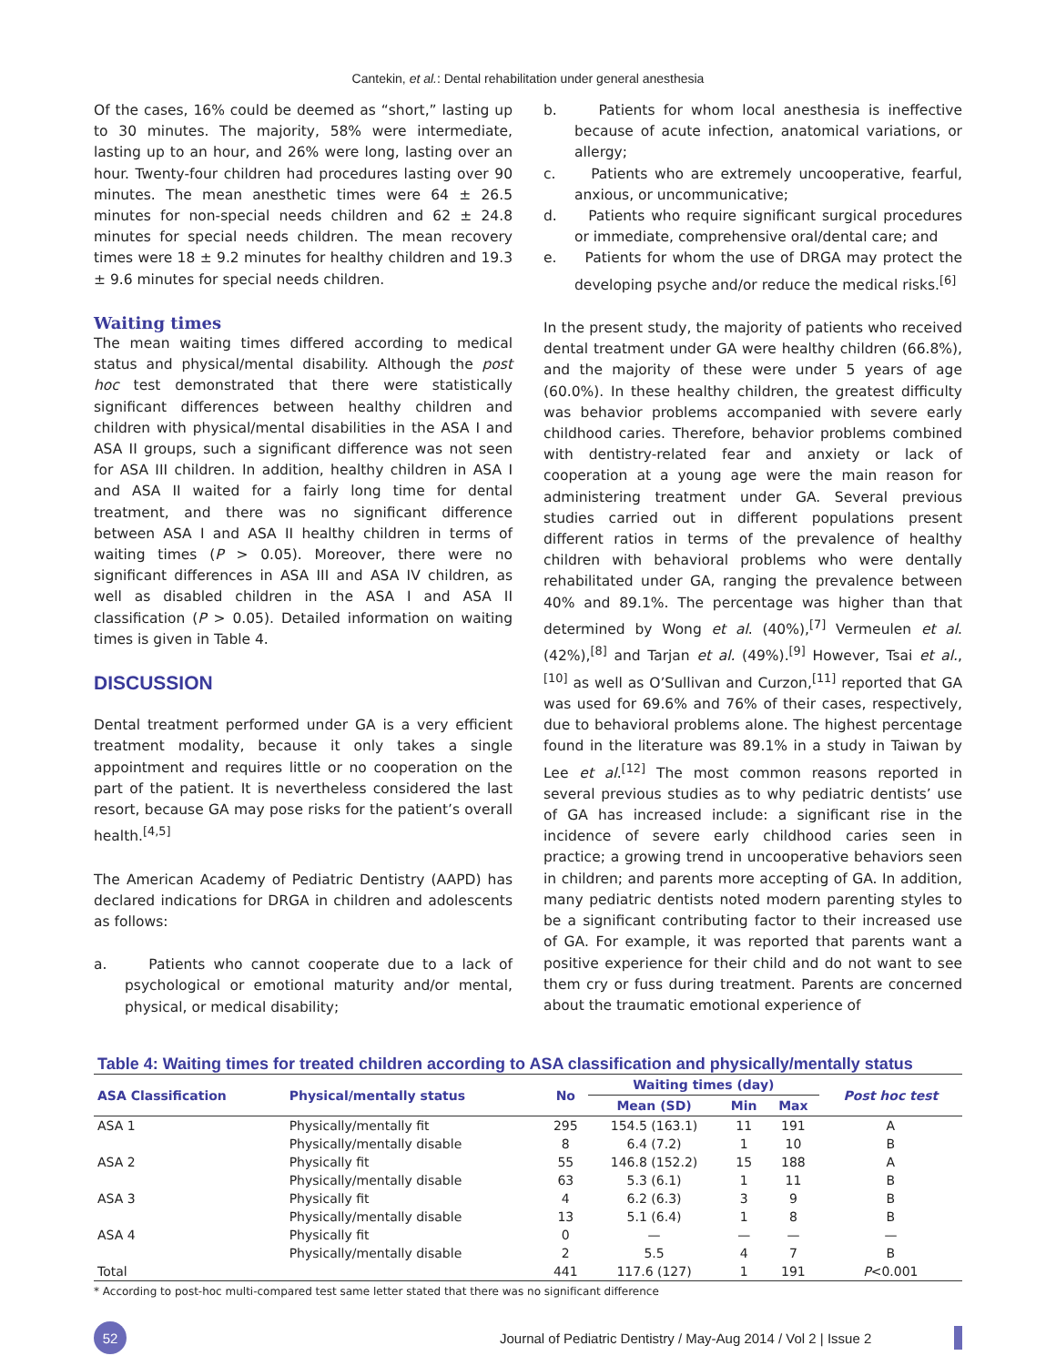Cantekin, et al.: Dental rehabilitation under general anesthesia
Of the cases, 16% could be deemed as “short,” lasting up to 30 minutes. The majority, 58% were intermediate, lasting up to an hour, and 26% were long, lasting over an hour. Twenty-four children had procedures lasting over 90 minutes. The mean anesthetic times were 64 ± 26.5 minutes for non-special needs children and 62 ± 24.8 minutes for special needs children. The mean recovery times were 18 ± 9.2 minutes for healthy children and 19.3 ± 9.6 minutes for special needs children.
Waiting times
The mean waiting times differed according to medical status and physical/mental disability. Although the post hoc test demonstrated that there were statistically significant differences between healthy children and children with physical/mental disabilities in the ASA I and ASA II groups, such a significant difference was not seen for ASA III children. In addition, healthy children in ASA I and ASA II waited for a fairly long time for dental treatment, and there was no significant difference between ASA I and ASA II healthy children in terms of waiting times (P > 0.05). Moreover, there were no significant differences in ASA III and ASA IV children, as well as disabled children in the ASA I and ASA II classification (P > 0.05). Detailed information on waiting times is given in Table 4.
DISCUSSION
Dental treatment performed under GA is a very efficient treatment modality, because it only takes a single appointment and requires little or no cooperation on the part of the patient. It is nevertheless considered the last resort, because GA may pose risks for the patient’s overall health.<sup>[4,5]</sup>
The American Academy of Pediatric Dentistry (AAPD) has declared indications for DRGA in children and adolescents as follows:
a. Patients who cannot cooperate due to a lack of psychological or emotional maturity and/or mental, physical, or medical disability;
b. Patients for whom local anesthesia is ineffective because of acute infection, anatomical variations, or allergy;
c. Patients who are extremely uncooperative, fearful, anxious, or uncommunicative;
d. Patients who require significant surgical procedures or immediate, comprehensive oral/dental care; and
e. Patients for whom the use of DRGA may protect the developing psyche and/or reduce the medical risks.<sup>[6]</sup>
In the present study, the majority of patients who received dental treatment under GA were healthy children (66.8%), and the majority of these were under 5 years of age (60.0%). In these healthy children, the greatest difficulty was behavior problems accompanied with severe early childhood caries. Therefore, behavior problems combined with dentistry-related fear and anxiety or lack of cooperation at a young age were the main reason for administering treatment under GA. Several previous studies carried out in different populations present different ratios in terms of the prevalence of healthy children with behavioral problems who were dentally rehabilitated under GA, ranging the prevalence between 40% and 89.1%. The percentage was higher than that determined by Wong et al. (40%),<sup>[7]</sup> Vermeulen et al. (42%),<sup>[8]</sup> and Tarjan et al. (49%).<sup>[9]</sup> However, Tsai et al.,<sup>[10]</sup> as well as O’Sullivan and Curzon,<sup>[11]</sup> reported that GA was used for 69.6% and 76% of their cases, respectively, due to behavioral problems alone. The highest percentage found in the literature was 89.1% in a study in Taiwan by Lee et al.<sup>[12]</sup> The most common reasons reported in several previous studies as to why pediatric dentists’ use of GA has increased include: a significant rise in the incidence of severe early childhood caries seen in practice; a growing trend in uncooperative behaviors seen in children; and parents more accepting of GA. In addition, many pediatric dentists noted modern parenting styles to be a significant contributing factor to their increased use of GA. For example, it was reported that parents want a positive experience for their child and do not want to see them cry or fuss during treatment. Parents are concerned about the traumatic emotional experience of
Table 4: Waiting times for treated children according to ASA classification and physically/mentally status
| ASA Classification | Physical/mentally status | No | Waiting times (day) | | | Post hoc test |
| --- | --- | --- | --- | --- | --- | --- |
| | | | Mean (SD) | Min | Max | |
| ASA 1 | Physically/mentally fit | 295 | 154.5 (163.1) | 11 | 191 | A |
| | Physically/mentally disable | 8 | 6.4 (7.2) | 1 | 10 | B |
| ASA 2 | Physically fit | 55 | 146.8 (152.2) | 15 | 188 | A |
| | Physically/mentally disable | 63 | 5.3 (6.1) | 1 | 11 | B |
| ASA 3 | Physically fit | 4 | 6.2 (6.3) | 3 | 9 | B |
| | Physically/mentally disable | 13 | 5.1 (6.4) | 1 | 8 | B |
| ASA 4 | Physically fit | 0 | — | — | — | — |
| | Physically/mentally disable | 2 | 5.5 | 4 | 7 | B |
| Total | | 441 | 117.6 (127) | 1 | 191 | P <0.001 |
* According to post-hoc multi-compared test same letter stated that there was no significant difference
52
Journal of Pediatric Dentistry / May-Aug 2014 / Vol 2 | Issue 2